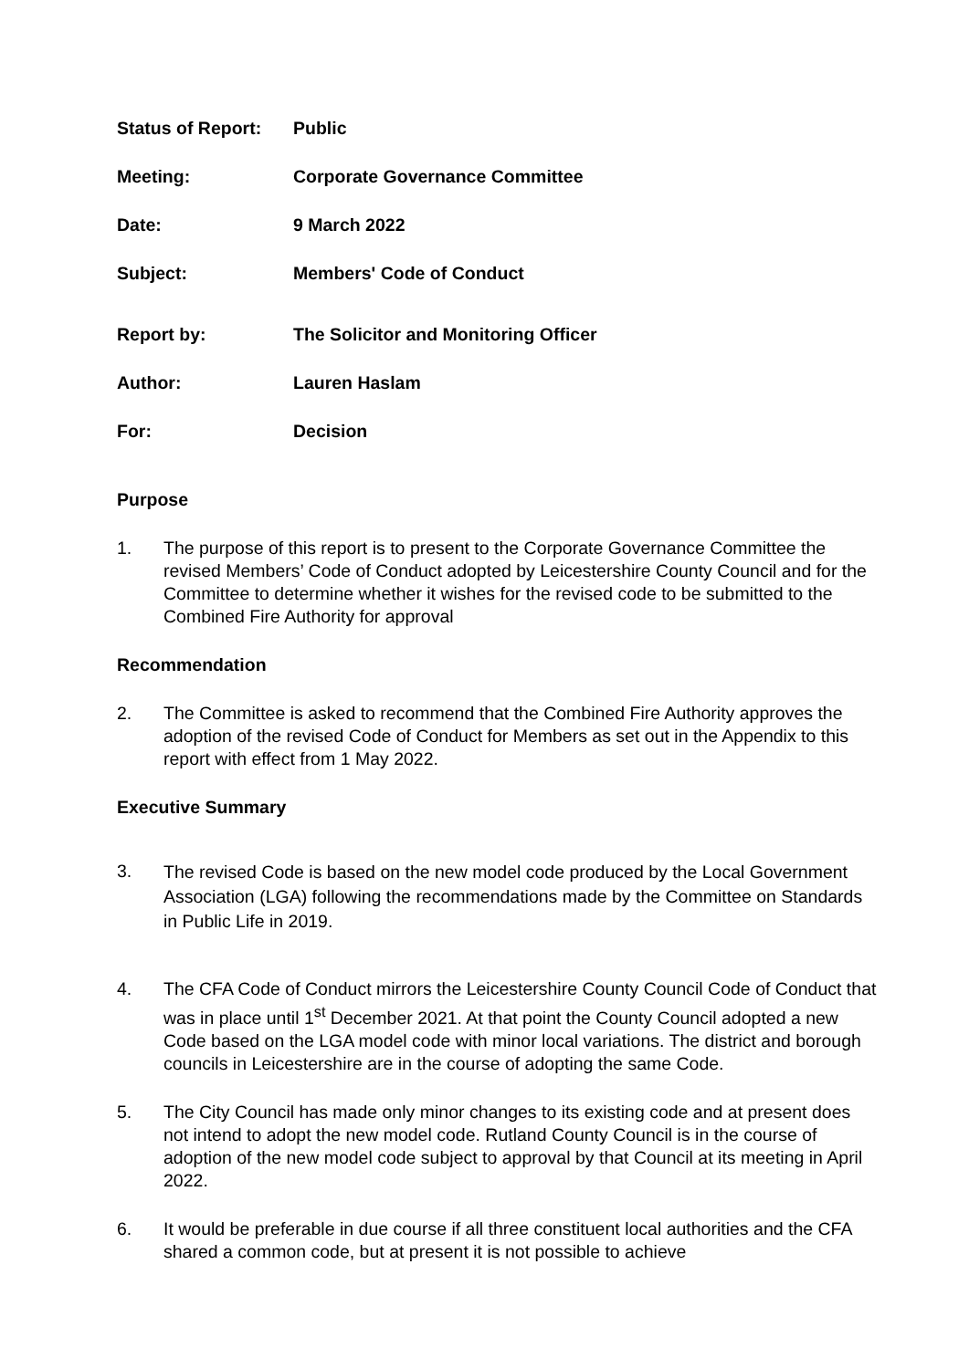| Status of Report: | Public |
| Meeting: | Corporate Governance Committee |
| Date: | 9 March 2022 |
| Subject: | Members' Code of Conduct |
| Report by: | The Solicitor and Monitoring Officer |
| Author: | Lauren Haslam |
| For: | Decision |
Purpose
1. The purpose of this report is to present to the Corporate Governance Committee the revised Members’ Code of Conduct adopted by Leicestershire County Council and for the Committee to determine whether it wishes for the revised code to be submitted to the Combined Fire Authority for approval
Recommendation
2. The Committee is asked to recommend that the Combined Fire Authority approves the adoption of the revised Code of Conduct for Members as set out in the Appendix to this report with effect from 1 May 2022.
Executive Summary
3.
The revised Code is based on the new model code produced by the Local Government Association (LGA) following the recommendations made by the Committee on Standards in Public Life in 2019.
4. The CFA Code of Conduct mirrors the Leicestershire County Council Code of Conduct that was in place until 1<sup>st</sup> December 2021. At that point the County Council adopted a new Code based on the LGA model code with minor local variations. The district and borough councils in Leicestershire are in the course of adopting the same Code.
5. The City Council has made only minor changes to its existing code and at present does not intend to adopt the new model code. Rutland County Council is in the course of adoption of the new model code subject to approval by that Council at its meeting in April 2022.
6. It would be preferable in due course if all three constituent local authorities and the CFA shared a common code, but at present it is not possible to achieve